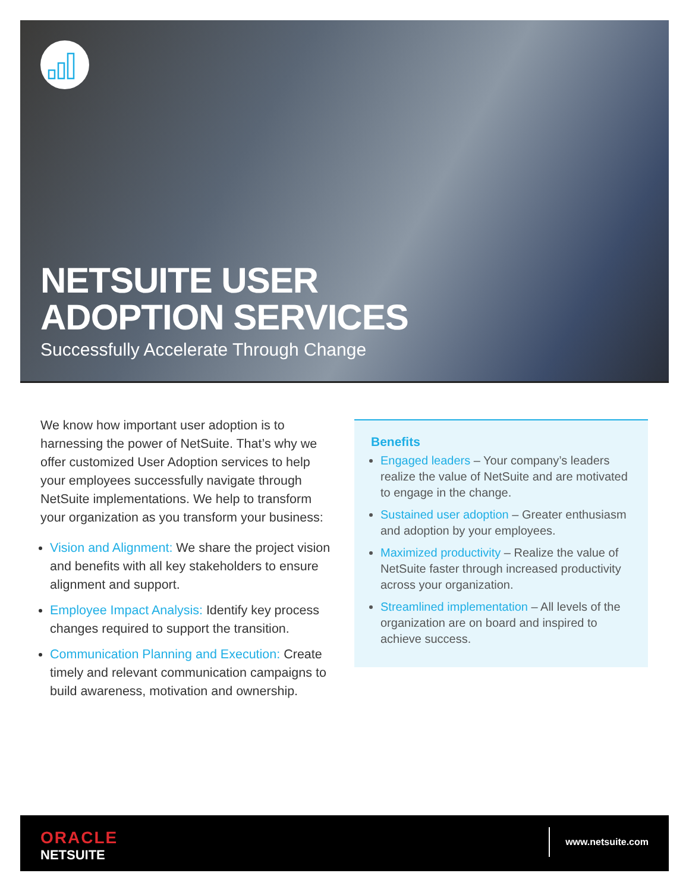NETSUITE USER
ADOPTION SERVICES
Successfully Accelerate Through Change
We know how important user adoption is to harnessing the power of NetSuite. That’s why we offer customized User Adoption services to help your employees successfully navigate through NetSuite implementations. We help to transform your organization as you transform your business:
Vision and Alignment: We share the project vision and benefits with all key stakeholders to ensure alignment and support.
Employee Impact Analysis: Identify key process changes required to support the transition.
Communication Planning and Execution: Create timely and relevant communication campaigns to build awareness, motivation and ownership.
Benefits
Engaged leaders – Your company’s leaders realize the value of NetSuite and are motivated to engage in the change.
Sustained user adoption – Greater enthusiasm and adoption by your employees.
Maximized productivity – Realize the value of NetSuite faster through increased productivity across your organization.
Streamlined implementation – All levels of the organization are on board and inspired to achieve success.
ORACLE
NETSUITE
www.netsuite.com